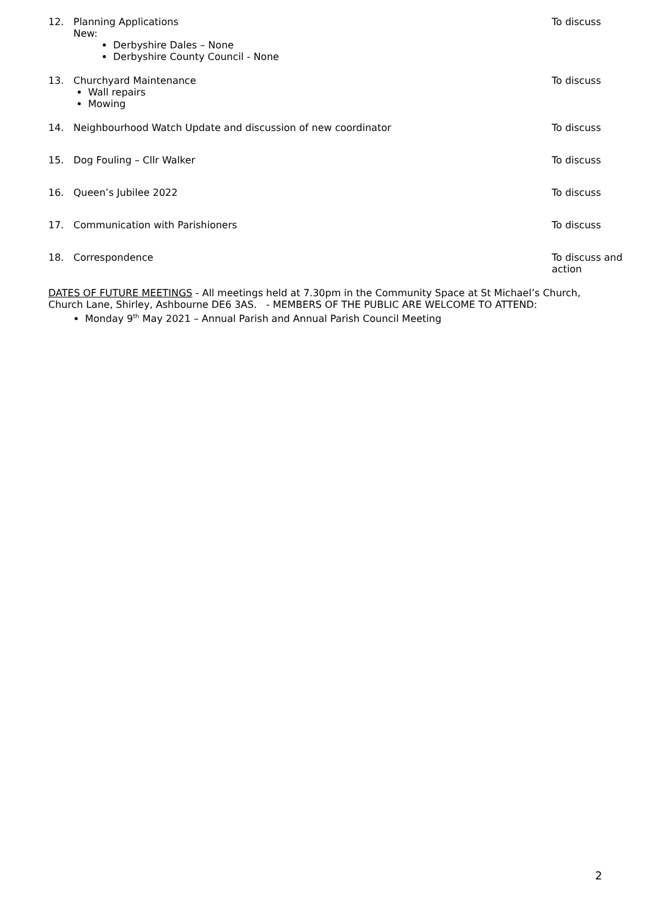12. Planning Applications
New:
Derbyshire Dales – None
Derbyshire County Council - None
To discuss
13. Churchyard Maintenance
Wall repairs
Mowing
To discuss
14. Neighbourhood Watch Update and discussion of new coordinator To discuss
15. Dog Fouling – Cllr Walker To discuss
16. Queen’s Jubilee 2022 To discuss
17. Communication with Parishioners To discuss
18. Correspondence To discuss and action
DATES OF FUTURE MEETINGS - All meetings held at 7.30pm in the Community Space at St Michael’s Church, Church Lane, Shirley, Ashbourne DE6 3AS. - MEMBERS OF THE PUBLIC ARE WELCOME TO ATTEND:
Monday 9<sup>th</sup> May 2021 – Annual Parish and Annual Parish Council Meeting
2